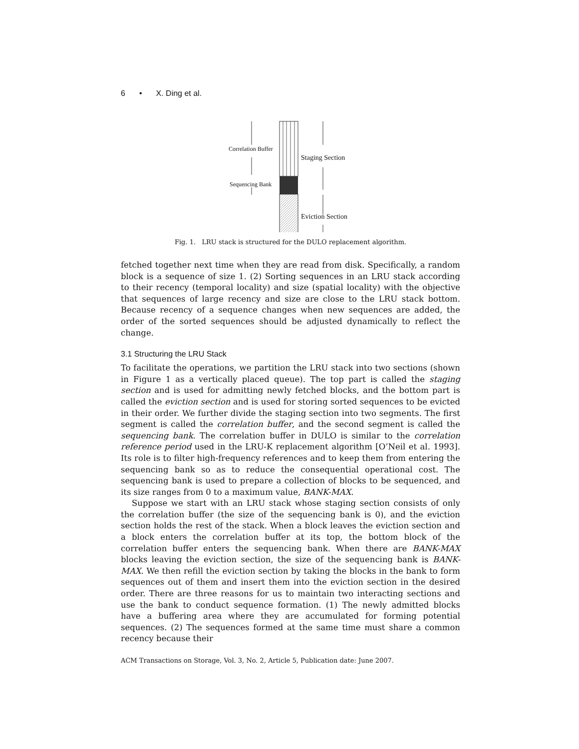6 • X. Ding et al.
Correlation Buffer
Sequencing Bank
Staging Section
Eviction Section
Fig. 1. LRU stack is structured for the DULO replacement algorithm.
fetched together next time when they are read from disk. Specifically, a random block is a sequence of size 1. (2) Sorting sequences in an LRU stack according to their recency (temporal locality) and size (spatial locality) with the objective that sequences of large recency and size are close to the LRU stack bottom. Because recency of a sequence changes when new sequences are added, the order of the sorted sequences should be adjusted dynamically to reflect the change.
3.1 Structuring the LRU Stack
To facilitate the operations, we partition the LRU stack into two sections (shown in Figure 1 as a vertically placed queue). The top part is called the staging section and is used for admitting newly fetched blocks, and the bottom part is called the eviction section and is used for storing sorted sequences to be evicted in their order. We further divide the staging section into two segments. The first segment is called the correlation buffer, and the second segment is called the sequencing bank. The correlation buffer in DULO is similar to the correlation reference period used in the LRU-K replacement algorithm [O’Neil et al. 1993]. Its role is to filter high-frequency references and to keep them from entering the sequencing bank so as to reduce the consequential operational cost. The sequencing bank is used to prepare a collection of blocks to be sequenced, and its size ranges from 0 to a maximum value, BANK-MAX.
Suppose we start with an LRU stack whose staging section consists of only the correlation buffer (the size of the sequencing bank is 0), and the eviction section holds the rest of the stack. When a block leaves the eviction section and a block enters the correlation buffer at its top, the bottom block of the correlation buffer enters the sequencing bank. When there are BANK-MAX blocks leaving the eviction section, the size of the sequencing bank is BANK-MAX. We then refill the eviction section by taking the blocks in the bank to form sequences out of them and insert them into the eviction section in the desired order. There are three reasons for us to maintain two interacting sections and use the bank to conduct sequence formation. (1) The newly admitted blocks have a buffering area where they are accumulated for forming potential sequences. (2) The sequences formed at the same time must share a common recency because their
ACM Transactions on Storage, Vol. 3, No. 2, Article 5, Publication date: June 2007.